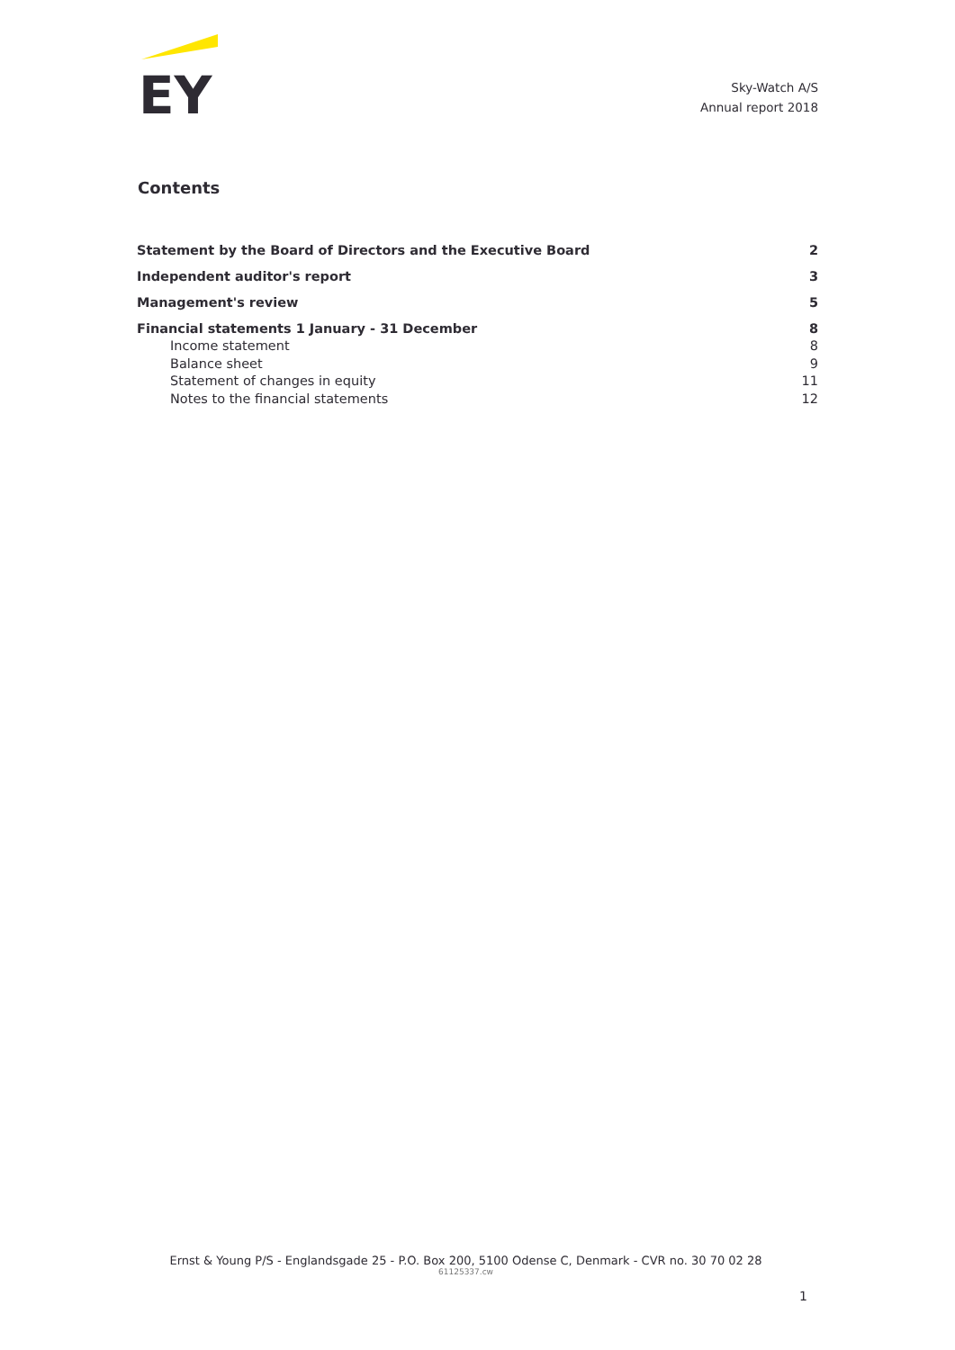EY
Sky-Watch A/S
Annual report 2018
Contents
Statement by the Board of Directors and the Executive Board 2
Independent auditor's report 3
Management's review 5
Financial statements 1 January - 31 December 8
Income statement 8
Balance sheet 9
Statement of changes in equity 11
Notes to the financial statements 12
Ernst & Young P/S - Englandsgade 25 - P.O. Box 200, 5100 Odense C, Denmark - CVR no. 30 70 02 28
61125337.cw
1